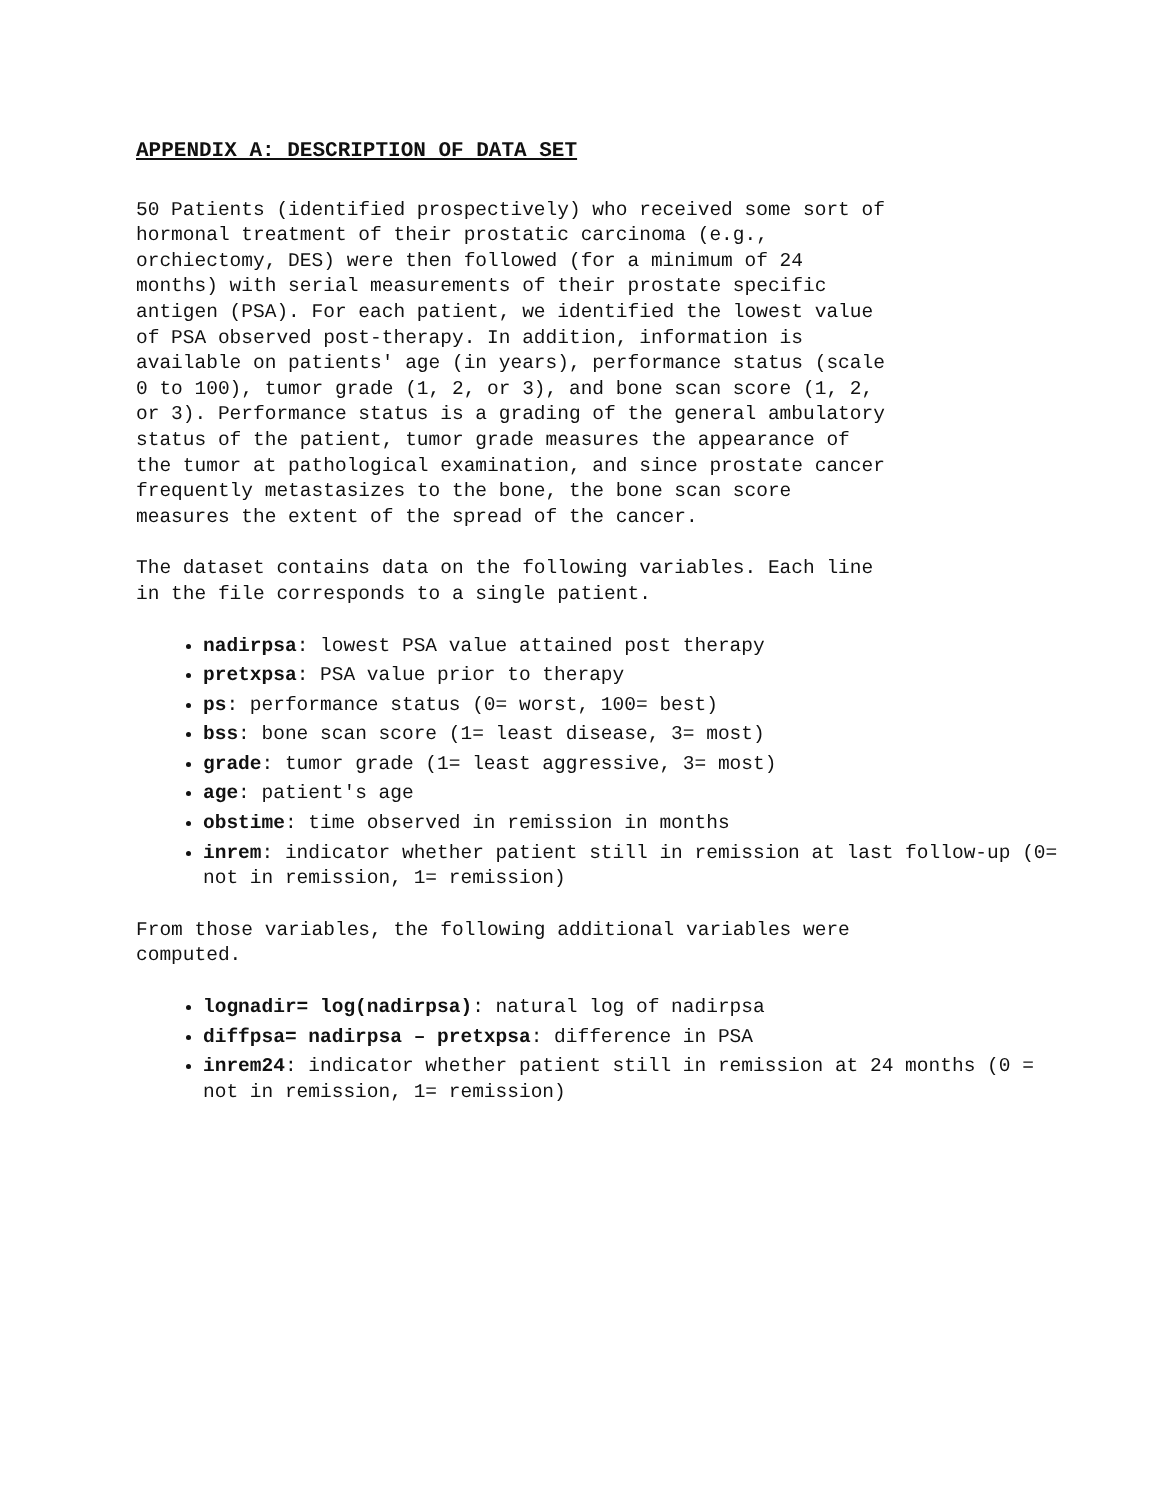APPENDIX A: DESCRIPTION OF DATA SET
50 Patients (identified prospectively) who received some sort of hormonal treatment of their prostatic carcinoma (e.g., orchiectomy, DES) were then followed (for a minimum of 24 months) with serial measurements of their prostate specific antigen (PSA). For each patient, we identified the lowest value of PSA observed post-therapy. In addition, information is available on patients' age (in years), performance status (scale 0 to 100), tumor grade (1, 2, or 3), and bone scan score (1, 2, or 3). Performance status is a grading of the general ambulatory status of the patient, tumor grade measures the appearance of the tumor at pathological examination, and since prostate cancer frequently metastasizes to the bone, the bone scan score measures the extent of the spread of the cancer.
The dataset contains data on the following variables. Each line in the file corresponds to a single patient.
nadirpsa: lowest PSA value attained post therapy
pretxpsa: PSA value prior to therapy
ps: performance status (0= worst, 100= best)
bss: bone scan score (1= least disease, 3= most)
grade: tumor grade (1= least aggressive, 3= most)
age: patient's age
obstime: time observed in remission in months
inrem: indicator whether patient still in remission at last follow-up (0= not in remission, 1= remission)
From those variables, the following additional variables were computed.
lognadir= log(nadirpsa): natural log of nadirpsa
diffpsa= nadirpsa – pretxpsa: difference in PSA
inrem24: indicator whether patient still in remission at 24 months (0 = not in remission, 1= remission)